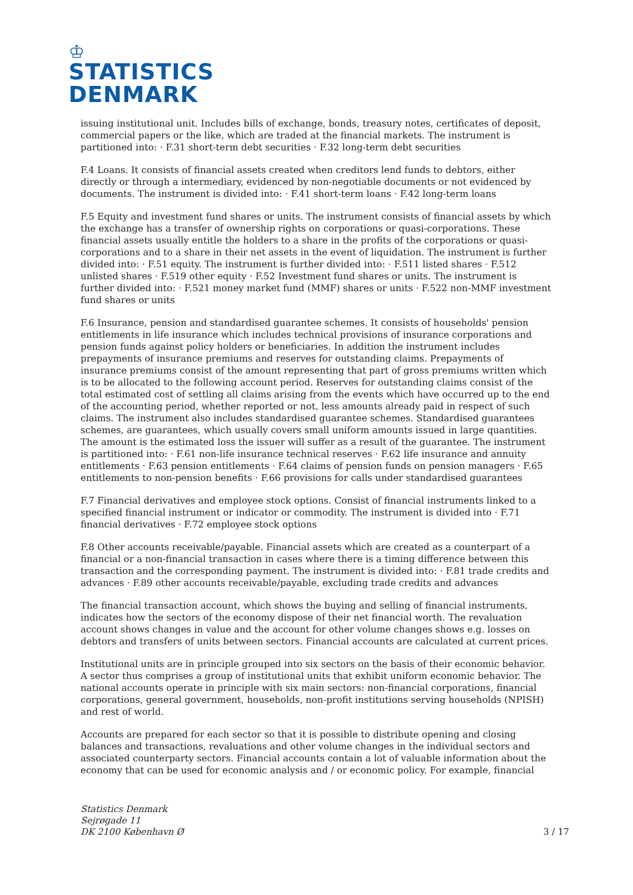♔
STATISTICS
DENMARK
issuing institutional unit. Includes bills of exchange, bonds, treasury notes, certificates of deposit, commercial papers or the like, which are traded at the financial markets. The instrument is partitioned into: · F.31 short-term debt securities · F.32 long-term debt securities
F.4 Loans. It consists of financial assets created when creditors lend funds to debtors, either directly or through a intermediary, evidenced by non-negotiable documents or not evidenced by documents. The instrument is divided into: · F.41 short-term loans · F.42 long-term loans
F.5 Equity and investment fund shares or units. The instrument consists of financial assets by which the exchange has a transfer of ownership rights on corporations or quasi-corporations. These financial assets usually entitle the holders to a share in the profits of the corporations or quasi-corporations and to a share in their net assets in the event of liquidation. The instrument is further divided into: · F.51 equity. The instrument is further divided into: · F.511 listed shares · F.512 unlisted shares · F.519 other equity · F.52 Investment fund shares or units. The instrument is further divided into: · F.521 money market fund (MMF) shares or units · F.522 non-MMF investment fund shares or units
F.6 Insurance, pension and standardised guarantee schemes. It consists of households' pension entitlements in life insurance which includes technical provisions of insurance corporations and pension funds against policy holders or beneficiaries. In addition the instrument includes prepayments of insurance premiums and reserves for outstanding claims. Prepayments of insurance premiums consist of the amount representing that part of gross premiums written which is to be allocated to the following account period. Reserves for outstanding claims consist of the total estimated cost of settling all claims arising from the events which have occurred up to the end of the accounting period, whether reported or not, less amounts already paid in respect of such claims. The instrument also includes standardised guarantee schemes. Standardised guarantees schemes, are guarantees, which usually covers small uniform amounts issued in large quantities. The amount is the estimated loss the issuer will suffer as a result of the guarantee. The instrument is partitioned into: · F.61 non-life insurance technical reserves · F.62 life insurance and annuity entitlements · F.63 pension entitlements · F.64 claims of pension funds on pension managers · F.65 entitlements to non-pension benefits · F.66 provisions for calls under standardised guarantees
F.7 Financial derivatives and employee stock options. Consist of financial instruments linked to a specified financial instrument or indicator or commodity. The instrument is divided into · F.71 financial derivatives · F.72 employee stock options
F.8 Other accounts receivable/payable. Financial assets which are created as a counterpart of a financial or a non-financial transaction in cases where there is a timing difference between this transaction and the corresponding payment. The instrument is divided into: · F.81 trade credits and advances · F.89 other accounts receivable/payable, excluding trade credits and advances
The financial transaction account, which shows the buying and selling of financial instruments, indicates how the sectors of the economy dispose of their net financial worth. The revaluation account shows changes in value and the account for other volume changes shows e.g. losses on debtors and transfers of units between sectors. Financial accounts are calculated at current prices.
Institutional units are in principle grouped into six sectors on the basis of their economic behavior. A sector thus comprises a group of institutional units that exhibit uniform economic behavior. The national accounts operate in principle with six main sectors: non-financial corporations, financial corporations, general government, households, non-profit institutions serving households (NPISH) and rest of world.
Accounts are prepared for each sector so that it is possible to distribute opening and closing balances and transactions, revaluations and other volume changes in the individual sectors and associated counterparty sectors. Financial accounts contain a lot of valuable information about the economy that can be used for economic analysis and / or economic policy. For example, financial
Statistics Denmark
Sejrøgade 11
DK 2100 København Ø
3 / 17